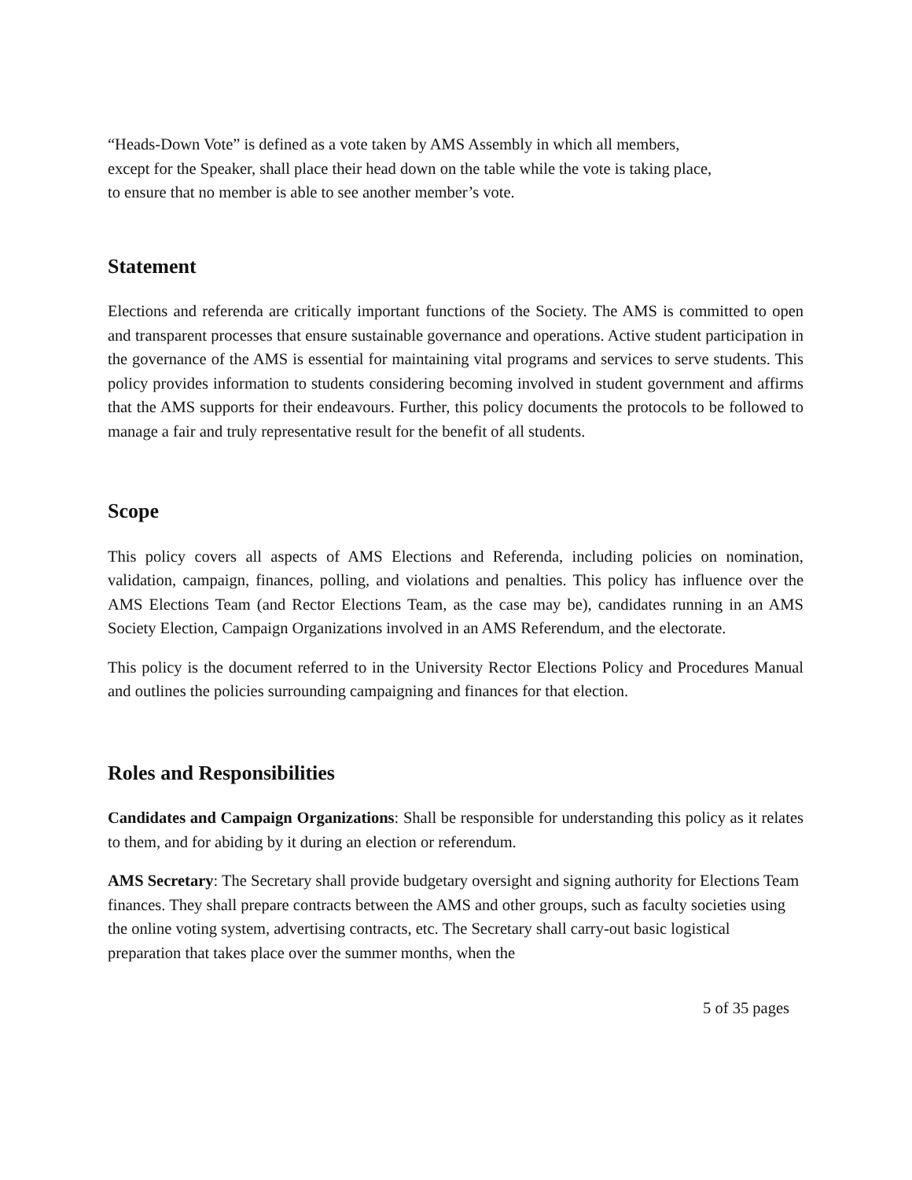“Heads-Down Vote” is defined as a vote taken by AMS Assembly in which all members,
except for the Speaker, shall place their head down on the table while the vote is taking place,
to ensure that no member is able to see another member’s vote.
Statement
Elections and referenda are critically important functions of the Society. The AMS is committed to open and transparent processes that ensure sustainable governance and operations. Active student participation in the governance of the AMS is essential for maintaining vital programs and services to serve students. This policy provides information to students considering becoming involved in student government and affirms that the AMS supports for their endeavours. Further, this policy documents the protocols to be followed to manage a fair and truly representative result for the benefit of all students.
Scope
This policy covers all aspects of AMS Elections and Referenda, including policies on nomination, validation, campaign, finances, polling, and violations and penalties. This policy has influence over the AMS Elections Team (and Rector Elections Team, as the case may be), candidates running in an AMS Society Election, Campaign Organizations involved in an AMS Referendum, and the electorate.
This policy is the document referred to in the University Rector Elections Policy and Procedures Manual and outlines the policies surrounding campaigning and finances for that election.
Roles and Responsibilities
Candidates and Campaign Organizations: Shall be responsible for understanding this policy as it relates to them, and for abiding by it during an election or referendum.
AMS Secretary: The Secretary shall provide budgetary oversight and signing authority for Elections Team finances. They shall prepare contracts between the AMS and other groups, such as faculty societies using the online voting system, advertising contracts, etc. The Secretary shall carry-out basic logistical preparation that takes place over the summer months, when the
5 of 35 pages